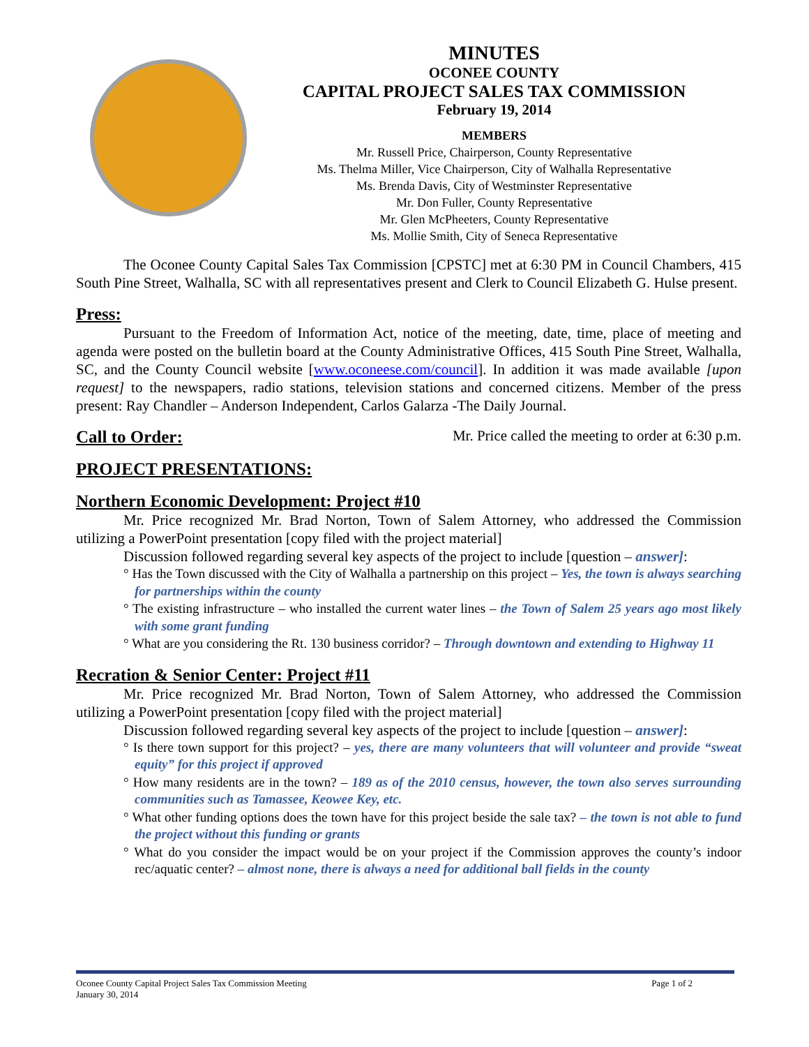MINUTES
OCONEE COUNTY
CAPITAL PROJECT SALES TAX COMMISSION
February 19, 2014
MEMBERS
Mr. Russell Price, Chairperson, County Representative
Ms. Thelma Miller, Vice Chairperson, City of Walhalla Representative
Ms. Brenda Davis, City of Westminster Representative
Mr. Don Fuller, County Representative
Mr. Glen McPheeters, County Representative
Ms. Mollie Smith, City of Seneca Representative
The Oconee County Capital Sales Tax Commission [CPSTC] met at 6:30 PM in Council Chambers, 415 South Pine Street, Walhalla, SC with all representatives present and Clerk to Council Elizabeth G. Hulse present.
Press:
Pursuant to the Freedom of Information Act, notice of the meeting, date, time, place of meeting and agenda were posted on the bulletin board at the County Administrative Offices, 415 South Pine Street, Walhalla, SC, and the County Council website [www.oconeese.com/council]. In addition it was made available [upon request] to the newspapers, radio stations, television stations and concerned citizens. Member of the press present: Ray Chandler – Anderson Independent, Carlos Galarza -The Daily Journal.
Call to Order:
Mr. Price called the meeting to order at 6:30 p.m.
PROJECT PRESENTATIONS:
Northern Economic Development: Project #10
Mr. Price recognized Mr. Brad Norton, Town of Salem Attorney, who addressed the Commission utilizing a PowerPoint presentation [copy filed with the project material]
Discussion followed regarding several key aspects of the project to include [question – answer]:
° Has the Town discussed with the City of Walhalla a partnership on this project – Yes, the town is always searching for partnerships within the county
° The existing infrastructure – who installed the current water lines – the Town of Salem 25 years ago most likely with some grant funding
° What are you considering the Rt. 130 business corridor? – Through downtown and extending to Highway 11
Recration & Senior Center: Project #11
Mr. Price recognized Mr. Brad Norton, Town of Salem Attorney, who addressed the Commission utilizing a PowerPoint presentation [copy filed with the project material]
Discussion followed regarding several key aspects of the project to include [question – answer]:
° Is there town support for this project? – yes, there are many volunteers that will volunteer and provide “sweat equity” for this project if approved
° How many residents are in the town? – 189 as of the 2010 census, however, the town also serves surrounding communities such as Tamassee, Keowee Key, etc.
° What other funding options does the town have for this project beside the sale tax? – the town is not able to fund the project without this funding or grants
° What do you consider the impact would be on your project if the Commission approves the county’s indoor rec/aquatic center? – almost none, there is always a need for additional ball fields in the county
Oconee County Capital Project Sales Tax Commission Meeting Page 1 of 2
January 30, 2014